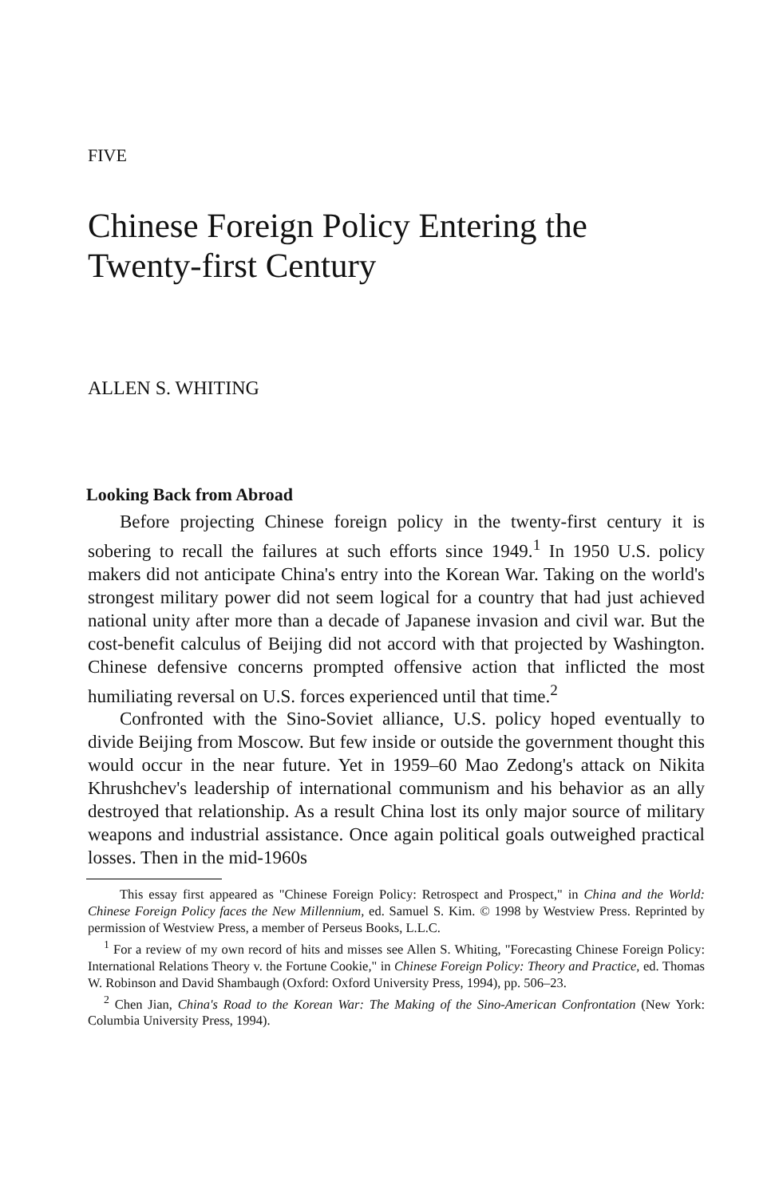FIVE
Chinese Foreign Policy Entering the Twenty-first Century
ALLEN S. WHITING
Looking Back from Abroad
Before projecting Chinese foreign policy in the twenty-first century it is sobering to recall the failures at such efforts since 1949.<sup>1</sup> In 1950 U.S. policy makers did not anticipate China's entry into the Korean War. Taking on the world's strongest military power did not seem logical for a country that had just achieved national unity after more than a decade of Japanese invasion and civil war. But the cost-benefit calculus of Beijing did not accord with that projected by Washington. Chinese defensive concerns prompted offensive action that inflicted the most humiliating reversal on U.S. forces experienced until that time.<sup>2</sup>
Confronted with the Sino-Soviet alliance, U.S. policy hoped eventually to divide Beijing from Moscow. But few inside or outside the government thought this would occur in the near future. Yet in 1959–60 Mao Zedong's attack on Nikita Khrushchev's leadership of international communism and his behavior as an ally destroyed that relationship. As a result China lost its only major source of military weapons and industrial assistance. Once again political goals outweighed practical losses. Then in the mid-1960s
This essay first appeared as "Chinese Foreign Policy: Retrospect and Prospect," in China and the World: Chinese Foreign Policy faces the New Millennium, ed. Samuel S. Kim. © 1998 by Westview Press. Reprinted by permission of Westview Press, a member of Perseus Books, L.L.C.
<sup>1</sup> For a review of my own record of hits and misses see Allen S. Whiting, "Forecasting Chinese Foreign Policy: International Relations Theory v. the Fortune Cookie," in Chinese Foreign Policy: Theory and Practice, ed. Thomas W. Robinson and David Shambaugh (Oxford: Oxford University Press, 1994), pp. 506–23.
<sup>2</sup> Chen Jian, China's Road to the Korean War: The Making of the Sino-American Confrontation (New York: Columbia University Press, 1994).